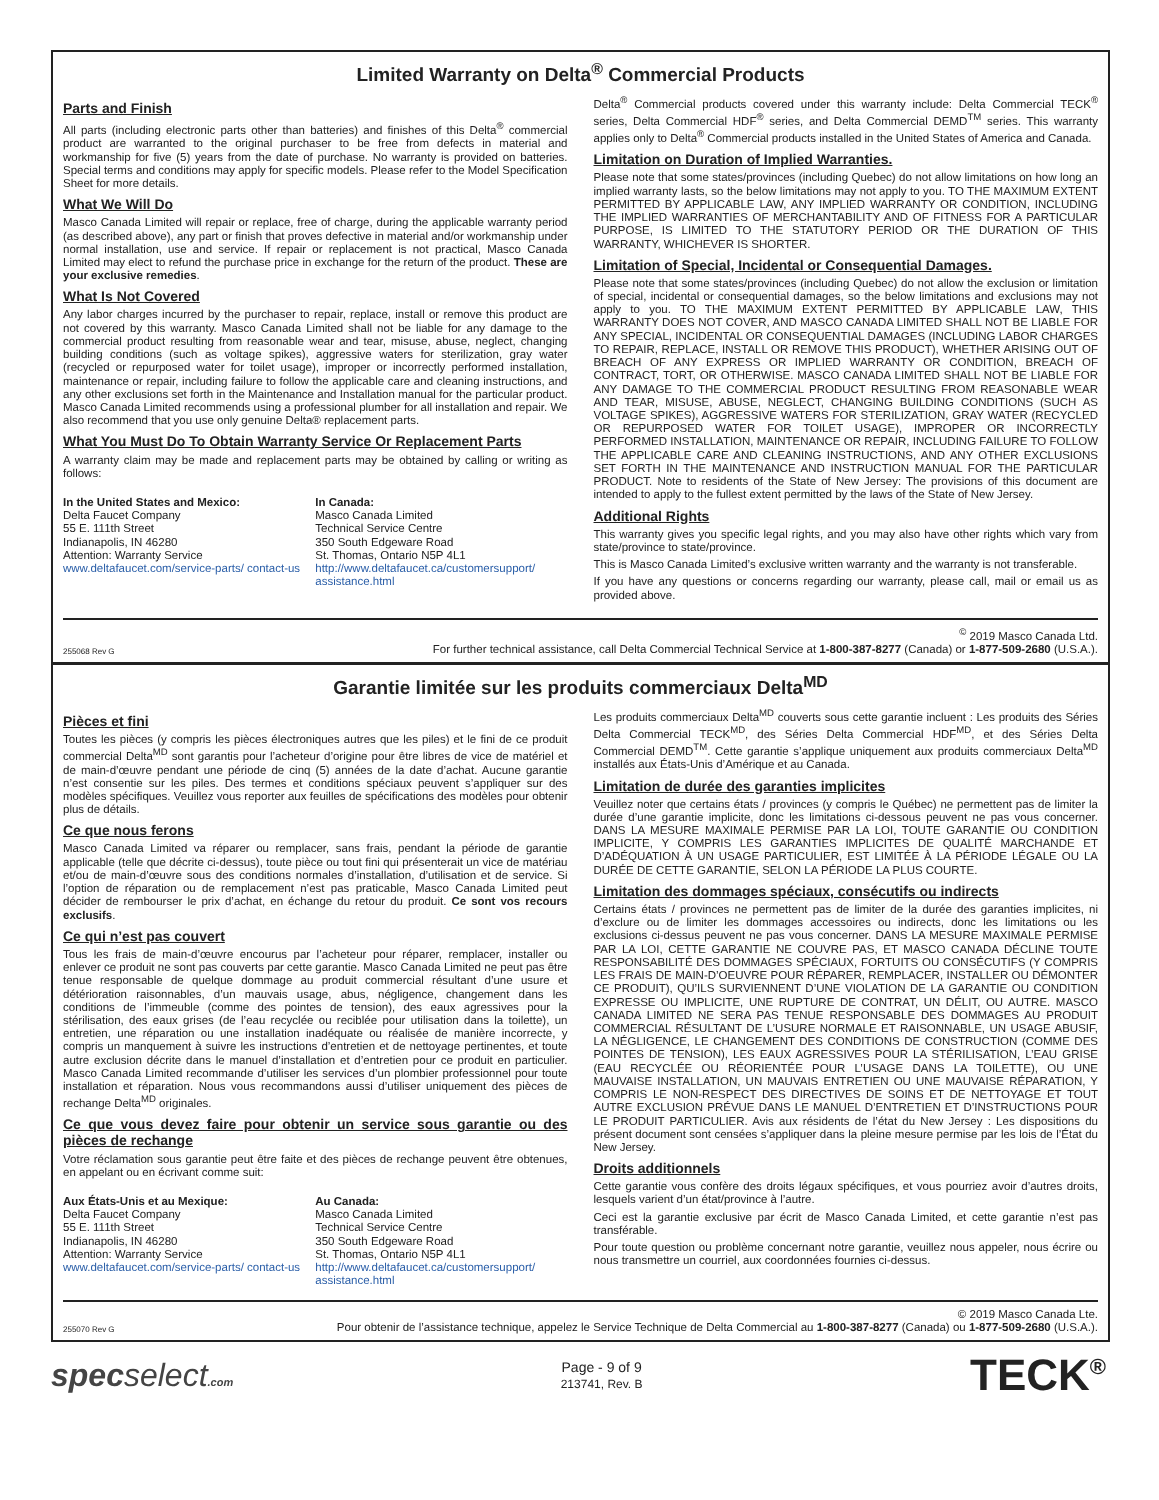Limited Warranty on Delta<sup>®</sup> Commercial Products
Parts and Finish
All parts (including electronic parts other than batteries) and finishes of this Delta<sup>®</sup> commercial product are warranted to the original purchaser to be free from defects in material and workmanship for five (5) years from the date of purchase. No warranty is provided on batteries. Special terms and conditions may apply for specific models. Please refer to the Model Specification Sheet for more details.
What We Will Do
Masco Canada Limited will repair or replace, free of charge, during the applicable warranty period (as described above), any part or finish that proves defective in material and/or workmanship under normal installation, use and service. If repair or replacement is not practical, Masco Canada Limited may elect to refund the purchase price in exchange for the return of the product. These are your exclusive remedies.
What Is Not Covered
Any labor charges incurred by the purchaser to repair, replace, install or remove this product are not covered by this warranty. Masco Canada Limited shall not be liable for any damage to the commercial product resulting from reasonable wear and tear, misuse, abuse, neglect, changing building conditions (such as voltage spikes), aggressive waters for sterilization, gray water (recycled or repurposed water for toilet usage), improper or incorrectly performed installation, maintenance or repair, including failure to follow the applicable care and cleaning instructions, and any other exclusions set forth in the Maintenance and Installation manual for the particular product. Masco Canada Limited recommends using a professional plumber for all installation and repair. We also recommend that you use only genuine Delta® replacement parts.
What You Must Do To Obtain Warranty Service Or Replacement Parts
A warranty claim may be made and replacement parts may be obtained by calling or writing as follows:
In the United States and Mexico:
Delta Faucet Company
55 E. 111th Street
Indianapolis, IN 46280
Attention: Warranty Service
www.deltafaucet.com/service-parts/ contact-us
In Canada:
Masco Canada Limited
Technical Service Centre
350 South Edgeware Road
St. Thomas, Ontario N5P 4L1
http://www.deltafaucet.ca/customersupport/ assistance.html
Delta<sup>®</sup> Commercial products covered under this warranty include: Delta Commercial TECK<sup>®</sup> series, Delta Commercial HDF<sup>®</sup> series, and Delta Commercial DEMD<sup>TM</sup> series. This warranty applies only to Delta<sup>®</sup> Commercial products installed in the United States of America and Canada.
Limitation on Duration of Implied Warranties.
Please note that some states/provinces (including Quebec) do not allow limitations on how long an implied warranty lasts, so the below limitations may not apply to you. TO THE MAXIMUM EXTENT PERMITTED BY APPLICABLE LAW, ANY IMPLIED WARRANTY OR CONDITION, INCLUDING THE IMPLIED WARRANTIES OF MERCHANTABILITY AND OF FITNESS FOR A PARTICULAR PURPOSE, IS LIMITED TO THE STATUTORY PERIOD OR THE DURATION OF THIS WARRANTY, WHICHEVER IS SHORTER.
Limitation of Special, Incidental or Consequential Damages.
Please note that some states/provinces (including Quebec) do not allow the exclusion or limitation of special, incidental or consequential damages, so the below limitations and exclusions may not apply to you. TO THE MAXIMUM EXTENT PERMITTED BY APPLICABLE LAW, THIS WARRANTY DOES NOT COVER, AND MASCO CANADA LIMITED SHALL NOT BE LIABLE FOR ANY SPECIAL, INCIDENTAL OR CONSEQUENTIAL DAMAGES (INCLUDING LABOR CHARGES TO REPAIR, REPLACE, INSTALL OR REMOVE THIS PRODUCT), WHETHER ARISING OUT OF BREACH OF ANY EXPRESS OR IMPLIED WARRANTY OR CONDITION, BREACH OF CONTRACT, TORT, OR OTHERWISE. MASCO CANADA LIMITED SHALL NOT BE LIABLE FOR ANY DAMAGE TO THE COMMERCIAL PRODUCT RESULTING FROM REASONABLE WEAR AND TEAR, MISUSE, ABUSE, NEGLECT, CHANGING BUILDING CONDITIONS (SUCH AS VOLTAGE SPIKES), AGGRESSIVE WATERS FOR STERILIZATION, GRAY WATER (RECYCLED OR REPURPOSED WATER FOR TOILET USAGE), IMPROPER OR INCORRECTLY PERFORMED INSTALLATION, MAINTENANCE OR REPAIR, INCLUDING FAILURE TO FOLLOW THE APPLICABLE CARE AND CLEANING INSTRUCTIONS, AND ANY OTHER EXCLUSIONS SET FORTH IN THE MAINTENANCE AND INSTRUCTION MANUAL FOR THE PARTICULAR PRODUCT. Note to residents of the State of New Jersey: The provisions of this document are intended to apply to the fullest extent permitted by the laws of the State of New Jersey.
Additional Rights
This warranty gives you specific legal rights, and you may also have other rights which vary from state/province to state/province.
This is Masco Canada Limited’s exclusive written warranty and the warranty is not transferable.
If you have any questions or concerns regarding our warranty, please call, mail or email us as provided above.
255068 Rev G<sup>©</sup> 2019 Masco Canada Ltd.
For further technical assistance, call Delta Commercial Technical Service at 1-800-387-8277 (Canada) or 1-877-509-2680 (U.S.A.).
Garantie limitée sur les produits commerciaux Delta<sup>MD</sup>
Pièces et fini
Toutes les pièces (y compris les pièces électroniques autres que les piles) et le fini de ce produit commercial Delta<sup>MD</sup> sont garantis pour l’acheteur d’origine pour être libres de vice de matériel et de main-d’œuvre pendant une période de cinq (5) années de la date d’achat. Aucune garantie n’est consentie sur les piles. Des termes et conditions spéciaux peuvent s’appliquer sur des modèles spécifiques. Veuillez vous reporter aux feuilles de spécifications des modèles pour obtenir plus de détails.
Ce que nous ferons
Masco Canada Limited va réparer ou remplacer, sans frais, pendant la période de garantie applicable (telle que décrite ci-dessus), toute pièce ou tout fini qui présenterait un vice de matériau et/ou de main-d’œuvre sous des conditions normales d’installation, d’utilisation et de service. Si l’option de réparation ou de remplacement n’est pas praticable, Masco Canada Limited peut décider de rembourser le prix d’achat, en échange du retour du produit. Ce sont vos recours exclusifs.
Ce qui n’est pas couvert
Tous les frais de main-d’œuvre encourus par l’acheteur pour réparer, remplacer, installer ou enlever ce produit ne sont pas couverts par cette garantie. Masco Canada Limited ne peut pas être tenue responsable de quelque dommage au produit commercial résultant d’une usure et détérioration raisonnables, d’un mauvais usage, abus, négligence, changement dans les conditions de l’immeuble (comme des pointes de tension), des eaux agressives pour la stérilisation, des eaux grises (de l’eau recyclée ou recibléе pour utilisation dans la toilette), un entretien, une réparation ou une installation inadéquate ou réalisée de manière incorrecte, y compris un manquement à suivre les instructions d’entretien et de nettoyage pertinentes, et toute autre exclusion décrite dans le manuel d’installation et d’entretien pour ce produit en particulier. Masco Canada Limited recommande d’utiliser les services d’un plombier professionnel pour toute installation et réparation. Nous vous recommandons aussi d’utiliser uniquement des pièces de rechange Delta<sup>MD</sup> originales.
Ce que vous devez faire pour obtenir un service sous garantie ou des pièces de rechange
Votre réclamation sous garantie peut être faite et des pièces de rechange peuvent être obtenues, en appelant ou en écrivant comme suit:
Aux États-Unis et au Mexique:
Delta Faucet Company
55 E. 111th Street
Indianapolis, IN 46280
Attention: Warranty Service
www.deltafaucet.com/service-parts/ contact-us
Au Canada:
Masco Canada Limited
Technical Service Centre
350 South Edgeware Road
St. Thomas, Ontario N5P 4L1
http://www.deltafaucet.ca/customersupport/ assistance.html
Les produits commerciaux Delta<sup>MD</sup> couverts sous cette garantie incluent : Les produits des Séries Delta Commercial TECK<sup>MD</sup>, des Séries Delta Commercial HDF<sup>MD</sup>, et des Séries Delta Commercial DEMD<sup>TM</sup>. Cette garantie s’applique uniquement aux produits commerciaux Delta<sup>MD</sup> installés aux États-Unis d’Amérique et au Canada.
Limitation de durée des garanties implicites
Veuillez noter que certains états / provinces (y compris le Québec) ne permettent pas de limiter la durée d’une garantie implicite, donc les limitations ci-dessous peuvent ne pas vous concerner. DANS LA MESURE MAXIMALE PERMISE PAR LA LOI, TOUTE GARANTIE OU CONDITION IMPLICITE, Y COMPRIS LES GARANTIES IMPLICITES DE QUALITÉ MARCHANDE ET D’ADÉQUATION À UN USAGE PARTICULIER, EST LIMITÉE À LA PÉRIODE LÉGALE OU LA DURÉE DE CETTE GARANTIE, SELON LA PÉRIODE LA PLUS COURTE.
Limitation des dommages spéciaux, consécutifs ou indirects
Certains états / provinces ne permettent pas de limiter de la durée des garanties implicites, ni d’exclure ou de limiter les dommages accessoires ou indirects, donc les limitations ou les exclusions ci-dessus peuvent ne pas vous concerner. DANS LA MESURE MAXIMALE PERMISE PAR LA LOI, CETTE GARANTIE NE COUVRE PAS, ET MASCO CANADA DÉCLINE TOUTE RESPONSABILITÉ DES DOMMAGES SPÉCIAUX, FORTUITS OU CONSÉCUTIFS (Y COMPRIS LES FRAIS DE MAIN-D’OEUVRE POUR RÉPARER, REMPLACER, INSTALLER OU DÉMONTER CE PRODUIT), QU’ILS SURVIENNENT D’UNE VIOLATION DE LA GARANTIE OU CONDITION EXPRESSE OU IMPLICITE, UNE RUPTURE DE CONTRAT, UN DÉLIT, OU AUTRE. MASCO CANADA LIMITED NE SERA PAS TENUE RESPONSABLE DES DOMMAGES AU PRODUIT COMMERCIAL RÉSULTANT DE L’USURE NORMALE ET RAISONNABLE, UN USAGE ABUSIF, LA NÉGLIGENCE, LE CHANGEMENT DES CONDITIONS DE CONSTRUCTION (COMME DES POINTES DE TENSION), LES EAUX AGRESSIVES POUR LA STÉRILISATION, L’EAU GRISE (EAU RECYCLÉE OU RÉORIENTÉE POUR L’USAGE DANS LA TOILETTE), OU UNE MAUVAISE INSTALLATION, UN MAUVAIS ENTRETIEN OU UNE MAUVAISE RÉPARATION, Y COMPRIS LE NON-RESPECT DES DIRECTIVES DE SOINS ET DE NETTOYAGE ET TOUT AUTRE EXCLUSION PRÉVUE DANS LE MANUEL D’ENTRETIEN ET D’INSTRUCTIONS POUR LE PRODUIT PARTICULIER. Avis aux résidents de l’état du New Jersey : Les dispositions du présent document sont censées s’appliquer dans la pleine mesure permise par les lois de l’État du New Jersey.
Droits additionnels
Cette garantie vous confère des droits légaux spécifiques, et vous pourriez avoir d’autres droits, lesquels varient d’un état/province à l’autre.
Ceci est la garantie exclusive par écrit de Masco Canada Limited, et cette garantie n’est pas transférable.
Pour toute question ou problème concernant notre garantie, veuillez nous appeler, nous écrire ou nous transmettre un courriel, aux coordonnées fournies ci-dessus.
255070 Rev G © 2019 Masco Canada Lte.
Pour obtenir de l’assistance technique, appelez le Service Technique de Delta Commercial au 1-800-387-8277 (Canada) ou 1-877-509-2680 (U.S.A.).
specselect.com
Page - 9 of 9
213741, Rev. B
TECK<sup>®</sup>